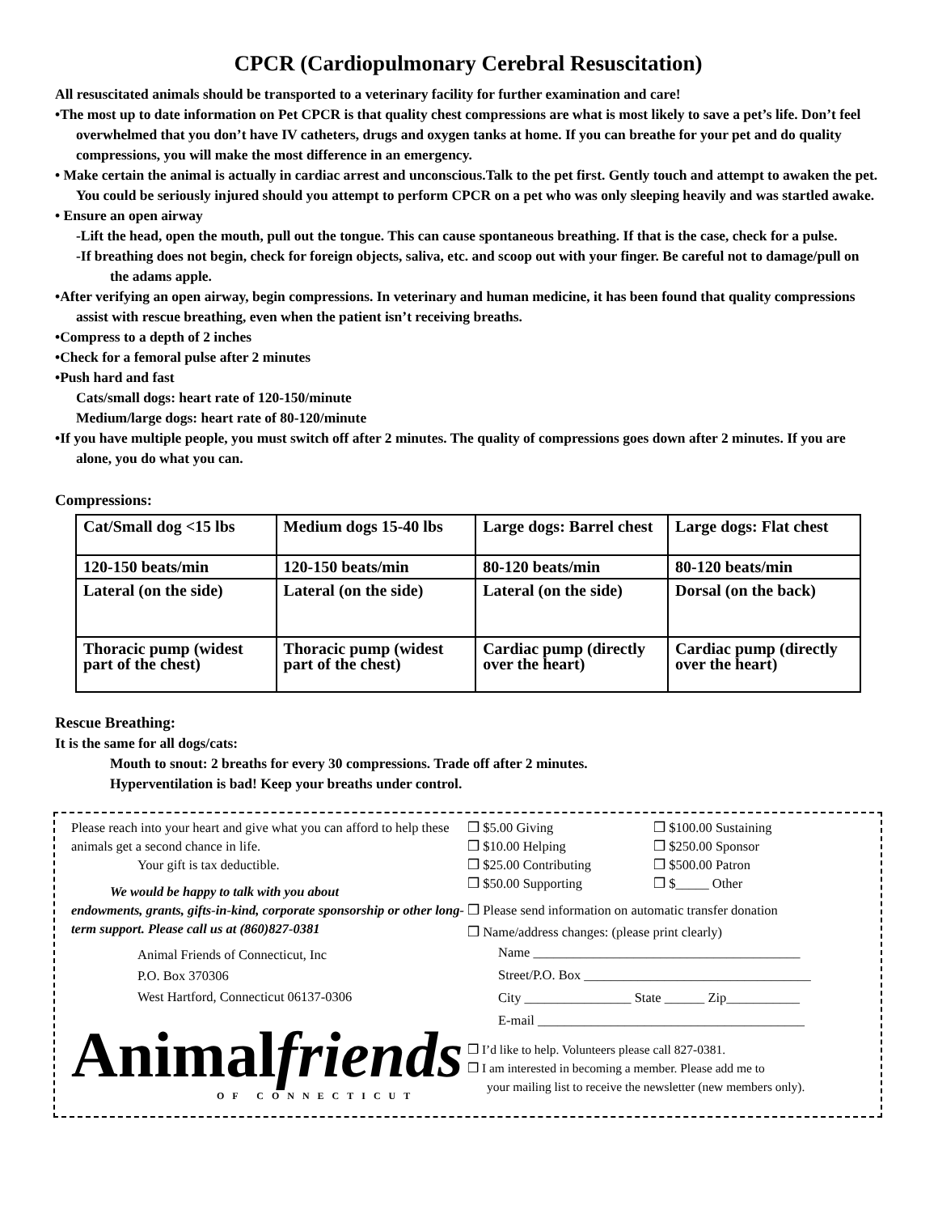CPCR (Cardiopulmonary Cerebral Resuscitation)
All resuscitated animals should be transported to a veterinary facility for further examination and care!
•The most up to date information on Pet CPCR is that quality chest compressions are what is most likely to save a pet’s life. Don’t feel overwhelmed that you don’t have IV catheters, drugs and oxygen tanks at home. If you can breathe for your pet and do quality compressions, you will make the most difference in an emergency.
• Make certain the animal is actually in cardiac arrest and unconscious.Talk to the pet first. Gently touch and attempt to awaken the pet. You could be seriously injured should you attempt to perform CPCR on a pet who was only sleeping heavily and was startled awake.
• Ensure an open airway
-Lift the head, open the mouth, pull out the tongue. This can cause spontaneous breathing. If that is the case, check for a pulse.
-If breathing does not begin, check for foreign objects, saliva, etc. and scoop out with your finger. Be careful not to damage/pull on the adams apple.
•After verifying an open airway, begin compressions. In veterinary and human medicine, it has been found that quality compressions assist with rescue breathing, even when the patient isn’t receiving breaths.
•Compress to a depth of 2 inches
•Check for a femoral pulse after 2 minutes
•Push hard and fast
Cats/small dogs: heart rate of 120-150/minute
Medium/large dogs: heart rate of 80-120/minute
•If you have multiple people, you must switch off after 2 minutes. The quality of compressions goes down after 2 minutes. If you are alone, you do what you can.
Compressions:
| Cat/Small dog <15 lbs | Medium dogs 15-40 lbs | Large dogs: Barrel chest | Large dogs: Flat chest |
| 120-150 beats/min | 120-150 beats/min | 80-120 beats/min | 80-120 beats/min |
| Lateral (on the side) | Lateral (on the side) | Lateral (on the side) | Dorsal (on the back) |
| Thoracic pump (widest part of the chest) | Thoracic pump (widest part of the chest) | Cardiac pump (directly over the heart) | Cardiac pump (directly over the heart) |
Rescue Breathing:
It is the same for all dogs/cats:
Mouth to snout: 2 breaths for every 30 compressions. Trade off after 2 minutes.
Hyperventilation is bad! Keep your breaths under control.
Please reach into your heart and give what you can afford to help these animals get a second chance in life.
Your gift is tax deductible.
We would be happy to talk with you about
endowments, grants, gifts-in-kind, corporate sponsorship or other long-term support. Please call us at (860)827-0381
Animal Friends of Connecticut, Inc
P.O. Box 370306
West Hartford, Connecticut 06137-0306
Animalfriends
OF CONNECTICUT
❒ $5.00 Giving ❒ $100.00 Sustaining ❒ $10.00 Helping ❒ $250.00 Sponsor ❒ $25.00 Contributing ❒ $500.00 Patron ❒ $50.00 Supporting ❒ $_____ Other
❒ Please send information on automatic transfer donation
❒ Name/address changes: (please print clearly)
Name ________________________________________
Street/P.O. Box __________________________________
City ________________ State ______ Zip___________
E-mail ________________________________________
❒ I’d like to help. Volunteers please call 827-0381.
❒ I am interested in becoming a member. Please add me to
your mailing list to receive the newsletter (new members only).